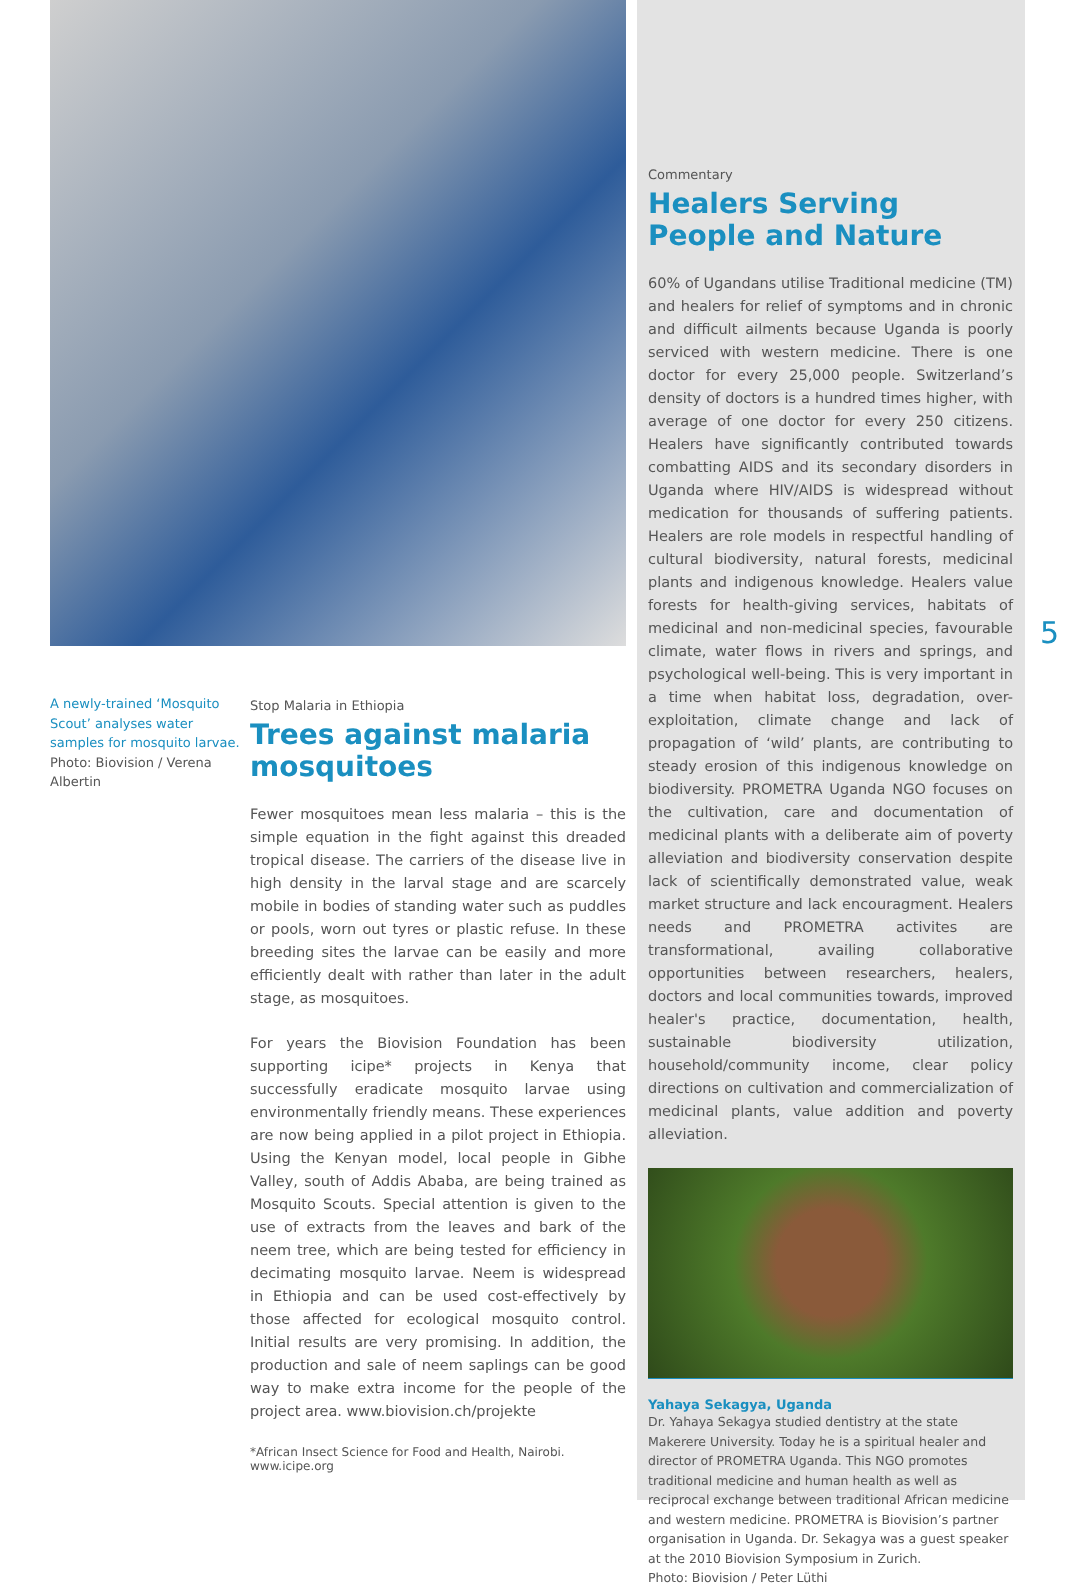A newly-trained ‘Mosquito Scout’ analyses water samples for mosquito larvae.
Photo: Biovision / Verena Albertin
Stop Malaria in Ethiopia
Trees against malaria mosquitoes
Fewer mosquitoes mean less malaria – this is the simple equation in the fight against this dreaded tropical disease. The carriers of the disease live in high density in the larval stage and are scarcely mobile in bodies of standing water such as puddles or pools, worn out tyres or plastic refuse. In these breeding sites the larvae can be easily and more efficiently dealt with rather than later in the adult stage, as mosquitoes.
For years the Biovision Foundation has been supporting icipe* projects in Kenya that successfully eradicate mosquito larvae using environmentally friendly means. These experiences are now being applied in a pilot project in Ethiopia. Using the Kenyan model, local people in Gibhe Valley, south of Addis Ababa, are being trained as Mosquito Scouts. Special attention is given to the use of extracts from the leaves and bark of the neem tree, which are being tested for efficiency in decimating mosquito larvae. Neem is widespread in Ethiopia and can be used cost-effectively by those affected for ecological mosquito control. Initial results are very promising. In addition, the production and sale of neem saplings can be good way to make extra income for the people of the project area. www.biovision.ch/projekte
*African Insect Science for Food and Health, Nairobi. www.icipe.org
Commentary
Healers Serving People and Nature
60% of Ugandans utilise Traditional medicine (TM) and healers for relief of symptoms and in chronic and difficult ailments because Uganda is poorly serviced with western medicine. There is one doctor for every 25,000 people. Switzerland’s density of doctors is a hundred times higher, with average of one doctor for every 250 citizens. Healers have significantly contributed towards combatting AIDS and its secondary disorders in Uganda where HIV/AIDS is widespread without medication for thousands of suffering patients. Healers are role models in respectful handling of cultural biodiversity, natural forests, medicinal plants and indigenous knowledge. Healers value forests for health-giving services, habitats of medicinal and non-medicinal species, favourable climate, water flows in rivers and springs, and psychological well-being. This is very important in a time when habitat loss, degradation, over-exploitation, climate change and lack of propagation of ‘wild’ plants, are contributing to steady erosion of this indigenous knowledge on biodiversity. PROMETRA Uganda NGO focuses on the cultivation, care and documentation of medicinal plants with a deliberate aim of poverty alleviation and biodiversity conservation despite lack of scientifically demonstrated value, weak market structure and lack encouragment. Healers needs and PROMETRA activites are transformational, availing collaborative opportunities between researchers, healers, doctors and local communities towards, improved healer's practice, documentation, health, sustainable biodiversity utilization, household/community income, clear policy directions on cultivation and commercialization of medicinal plants, value addition and poverty alleviation.
Yahaya Sekagya, Uganda
Dr. Yahaya Sekagya studied dentistry at the state Makerere University. Today he is a spiritual healer and director of PROMETRA Uganda. This NGO promotes traditional medicine and human health as well as reciprocal exchange between traditional African medicine and western medicine. PROMETRA is Biovision’s partner organisation in Uganda. Dr. Sekagya was a guest speaker at the 2010 Biovision Symposium in Zurich.
Photo: Biovision / Peter Lüthi
5